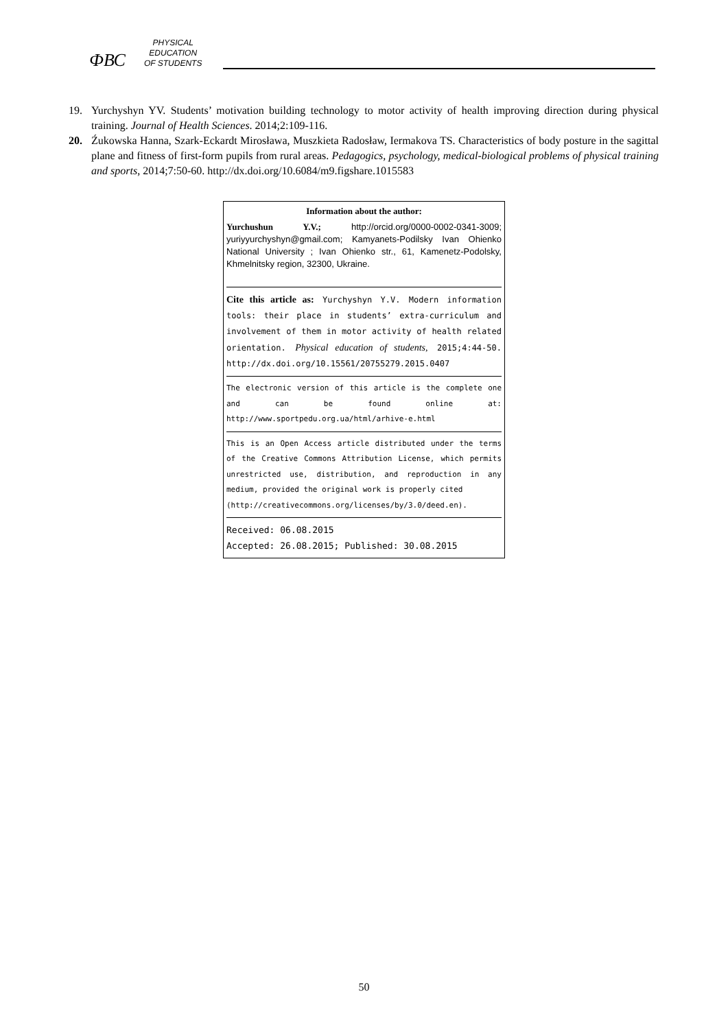ФВС
PHYSICAL
EDUCATION
OF STUDENTS
19. Yurchyshyn YV. Students’ motivation building technology to motor activity of health improving direction during physical training. Journal of Health Sciences. 2014;2:109-116.
20. Źukowska Hanna, Szark-Eckardt Mirosława, Muszkieta Radosław, Iermakova TS. Characteristics of body posture in the sagittal plane and fitness of first-form pupils from rural areas. Pedagogics, psychology, medical-biological problems of physical training and sports, 2014;7:50-60. http://dx.doi.org/10.6084/m9.figshare.1015583
Information about the author:
Yurchushun Y.V.; http://orcid.org/0000-0002-0341-3009; yuriyyurchyshyn@gmail.com; Kamyanets-Podilsky Ivan Ohienko National University ; Ivan Ohienko str., 61, Kamenetz-Podolsky, Khmelnitsky region, 32300, Ukraine.
Cite this article as: Yurchyshyn Y.V. Modern information tools: their place in students’ extra-curriculum and involvement of them in motor activity of health related orientation. Physical education of students, 2015;4:44-50. http://dx.doi.org/10.15561/20755279.2015.0407
The electronic version of this article is the complete one and can be found online at: http://www.sportpedu.org.ua/html/arhive-e.html
This is an Open Access article distributed under the terms of the Creative Commons Attribution License, which permits unrestricted use, distribution, and reproduction in any medium, provided the original work is properly cited
(http://creativecommons.org/licenses/by/3.0/deed.en).
Received: 06.08.2015
Accepted: 26.08.2015; Published: 30.08.2015
50